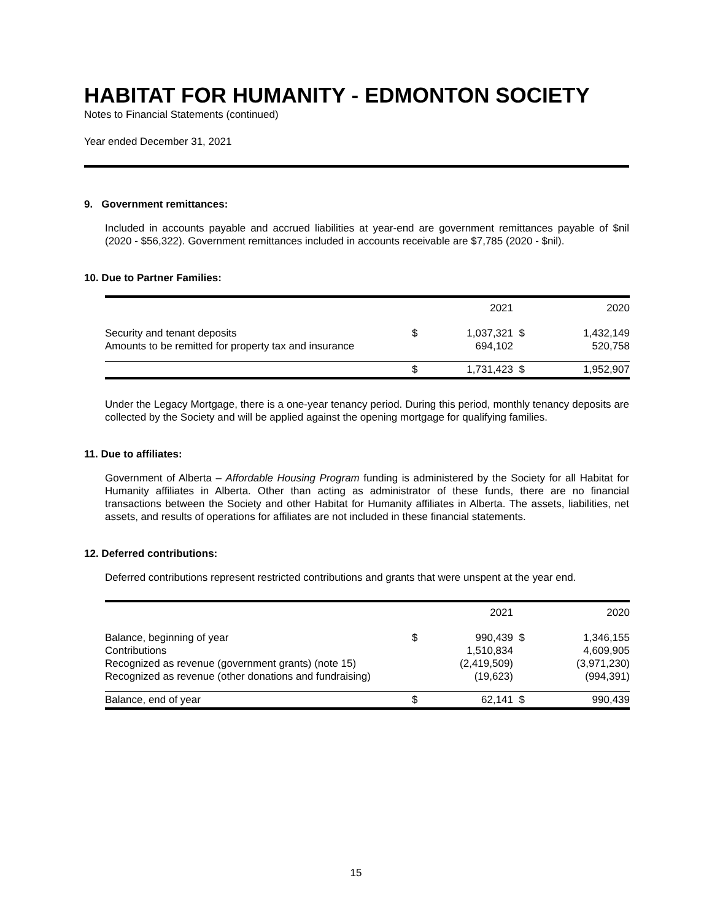HABITAT FOR HUMANITY - EDMONTON SOCIETY
Notes to Financial Statements (continued)
Year ended December 31, 2021
9. Government remittances:
Included in accounts payable and accrued liabilities at year-end are government remittances payable of $nil (2020 - $56,322). Government remittances included in accounts receivable are $7,785 (2020 - $nil).
10. Due to Partner Families:
| | | 2021 | | 2020 |
| Security and tenant deposits | $ | 1,037,321 | $ | 1,432,149 |
| Amounts to be remitted for property tax and insurance | | 694,102 | | 520,758 |
| | $ | 1,731,423 | $ | 1,952,907 |
Under the Legacy Mortgage, there is a one-year tenancy period. During this period, monthly tenancy deposits are collected by the Society and will be applied against the opening mortgage for qualifying families.
11. Due to affiliates:
Government of Alberta – Affordable Housing Program funding is administered by the Society for all Habitat for Humanity affiliates in Alberta. Other than acting as administrator of these funds, there are no financial transactions between the Society and other Habitat for Humanity affiliates in Alberta. The assets, liabilities, net assets, and results of operations for affiliates are not included in these financial statements.
12. Deferred contributions:
Deferred contributions represent restricted contributions and grants that were unspent at the year end.
| | | 2021 | | 2020 |
| Balance, beginning of year | $ | 990,439 | $ | 1,346,155 |
| Contributions | | 1,510,834 | | 4,609,905 |
| Recognized as revenue (government grants) (note 15) | | (2,419,509) | | (3,971,230) |
| Recognized as revenue (other donations and fundraising) | | (19,623) | | (994,391) |
| Balance, end of year | $ | 62,141 | $ | 990,439 |
15